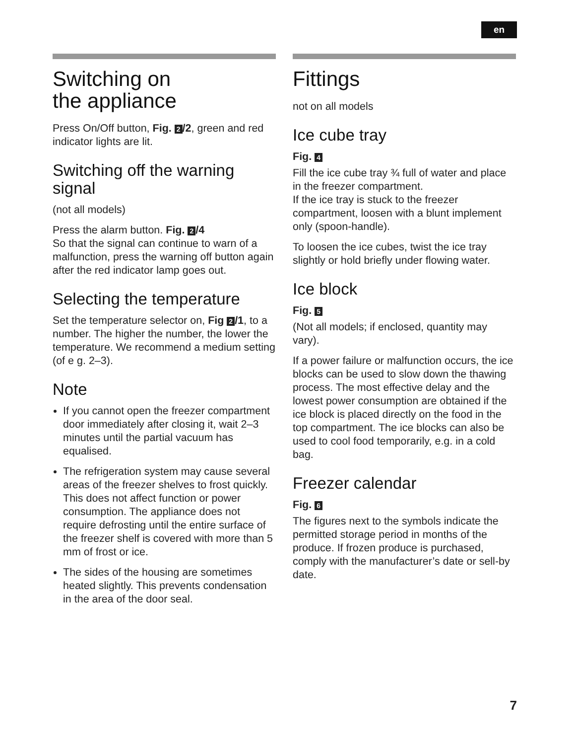en
Switching on
the appliance
Press On/Off button, Fig. 2 /2, green and red indicator lights are lit.
Switching off the warning signal
(not all models)
Press the alarm button. Fig. 2 /4
So that the signal can continue to warn of a malfunction, press the warning off button again after the red indicator lamp goes out.
Selecting the temperature
Set the temperature selector on, Fig 2 /1, to a number. The higher the number, the lower the temperature. We recommend a medium setting (of e g. 2–3).
Note
If you cannot open the freezer compartment door immediately after closing it, wait 2–3 minutes until the partial vacuum has equalised.
The refrigeration system may cause several areas of the freezer shelves to frost quickly. This does not affect function or power consumption. The appliance does not require defrosting until the entire surface of the freezer shelf is covered with more than 5 mm of frost or ice.
The sides of the housing are sometimes heated slightly. This prevents condensation in the area of the door seal.
Fittings
not on all models
Ice cube tray
Fig. 4
Fill the ice cube tray ¾ full of water and place in the freezer compartment.
If the ice tray is stuck to the freezer compartment, loosen with a blunt implement only (spoon-handle).
To loosen the ice cubes, twist the ice tray slightly or hold briefly under flowing water.
Ice block
Fig. 5
(Not all models; if enclosed, quantity may vary).
If a power failure or malfunction occurs, the ice blocks can be used to slow down the thawing process. The most effective delay and the lowest power consumption are obtained if the ice block is placed directly on the food in the top compartment. The ice blocks can also be used to cool food temporarily, e.g. in a cold bag.
Freezer calendar
Fig. 6
The figures next to the symbols indicate the permitted storage period in months of the produce. If frozen produce is purchased, comply with the manufacturer’s date or sell-by date.
7